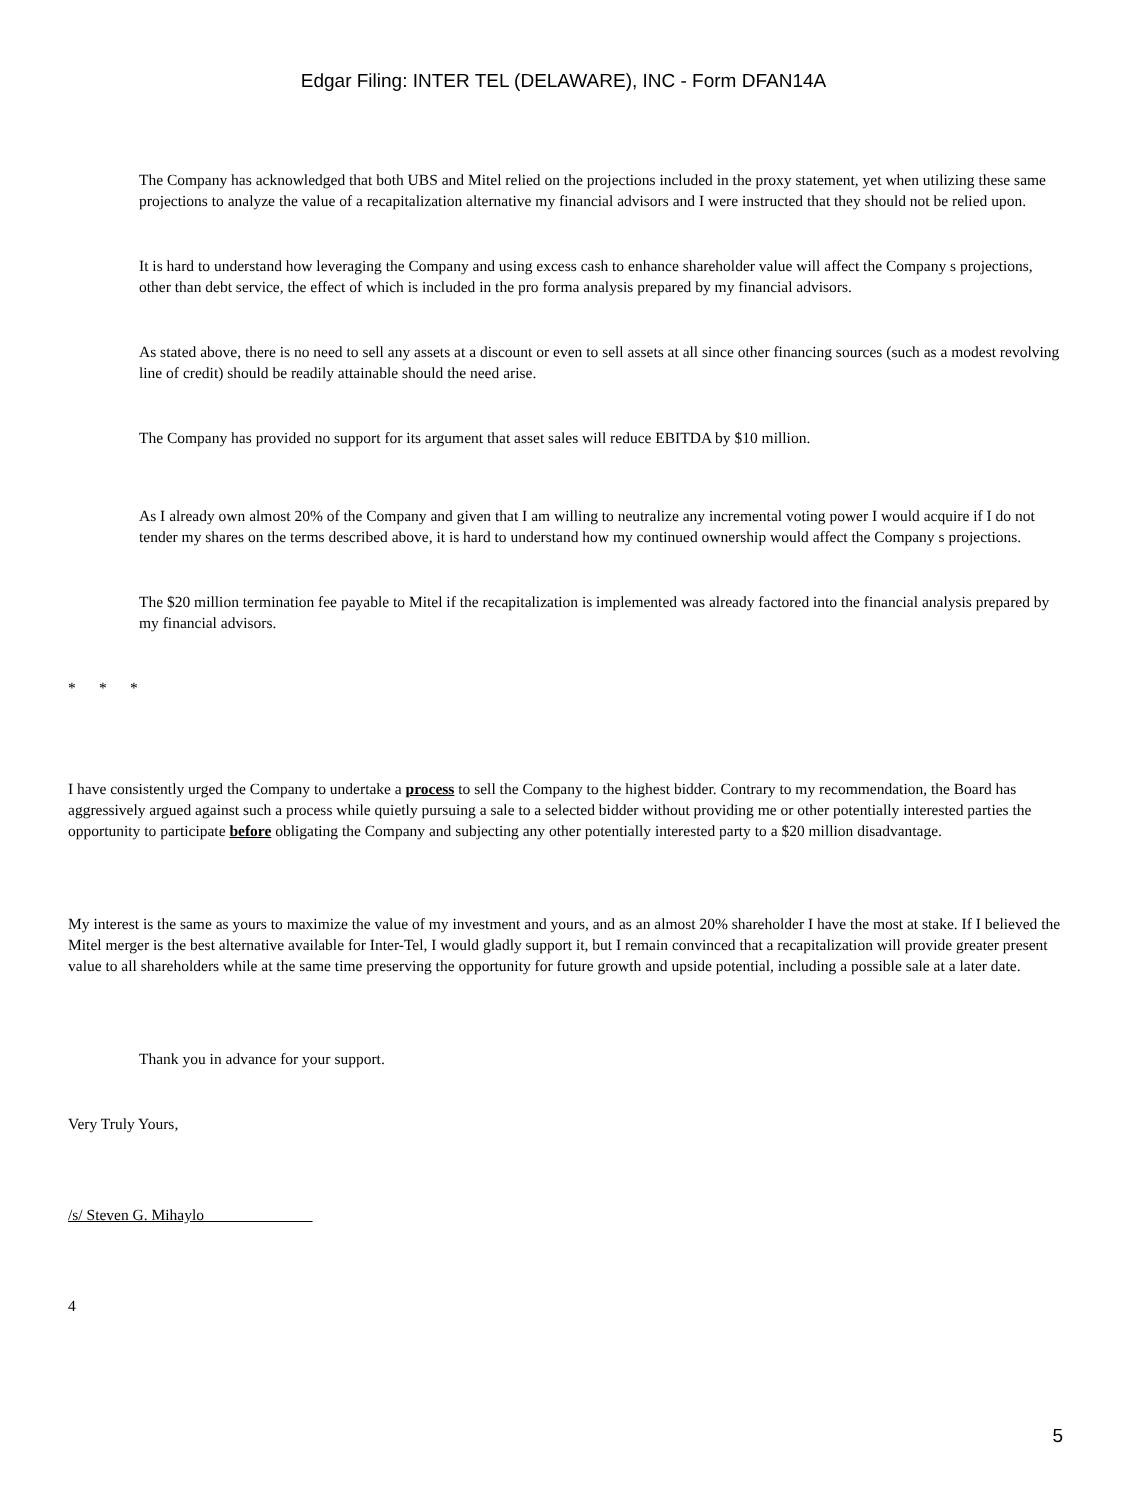Edgar Filing: INTER TEL (DELAWARE), INC - Form DFAN14A
The Company has acknowledged that both UBS and Mitel relied on the projections included in the proxy statement, yet when utilizing these same projections to analyze the value of a recapitalization alternative my financial advisors and I were instructed that they should not be relied upon.
It is hard to understand how leveraging the Company and using excess cash to enhance shareholder value will affect the Company s projections, other than debt service, the effect of which is included in the pro forma analysis prepared by my financial advisors.
As stated above, there is no need to sell any assets at a discount or even to sell assets at all since other financing sources (such as a modest revolving line of credit) should be readily attainable should the need arise.
The Company has provided no support for its argument that asset sales will reduce EBITDA by $10 million.
As I already own almost 20% of the Company and given that I am willing to neutralize any incremental voting power I would acquire if I do not tender my shares on the terms described above, it is hard to understand how my continued ownership would affect the Company s projections.
The $20 million termination fee payable to Mitel if the recapitalization is implemented was already factored into the financial analysis prepared by my financial advisors.
* * *
I have consistently urged the Company to undertake a process to sell the Company to the highest bidder. Contrary to my recommendation, the Board has aggressively argued against such a process while quietly pursuing a sale to a selected bidder without providing me or other potentially interested parties the opportunity to participate before obligating the Company and subjecting any other potentially interested party to a $20 million disadvantage.
My interest is the same as yours to maximize the value of my investment and yours, and as an almost 20% shareholder I have the most at stake. If I believed the Mitel merger is the best alternative available for Inter-Tel, I would gladly support it, but I remain convinced that a recapitalization will provide greater present value to all shareholders while at the same time preserving the opportunity for future growth and upside potential, including a possible sale at a later date.
Thank you in advance for your support.
Very Truly Yours,
/s/ Steven G. Mihaylo
4
5